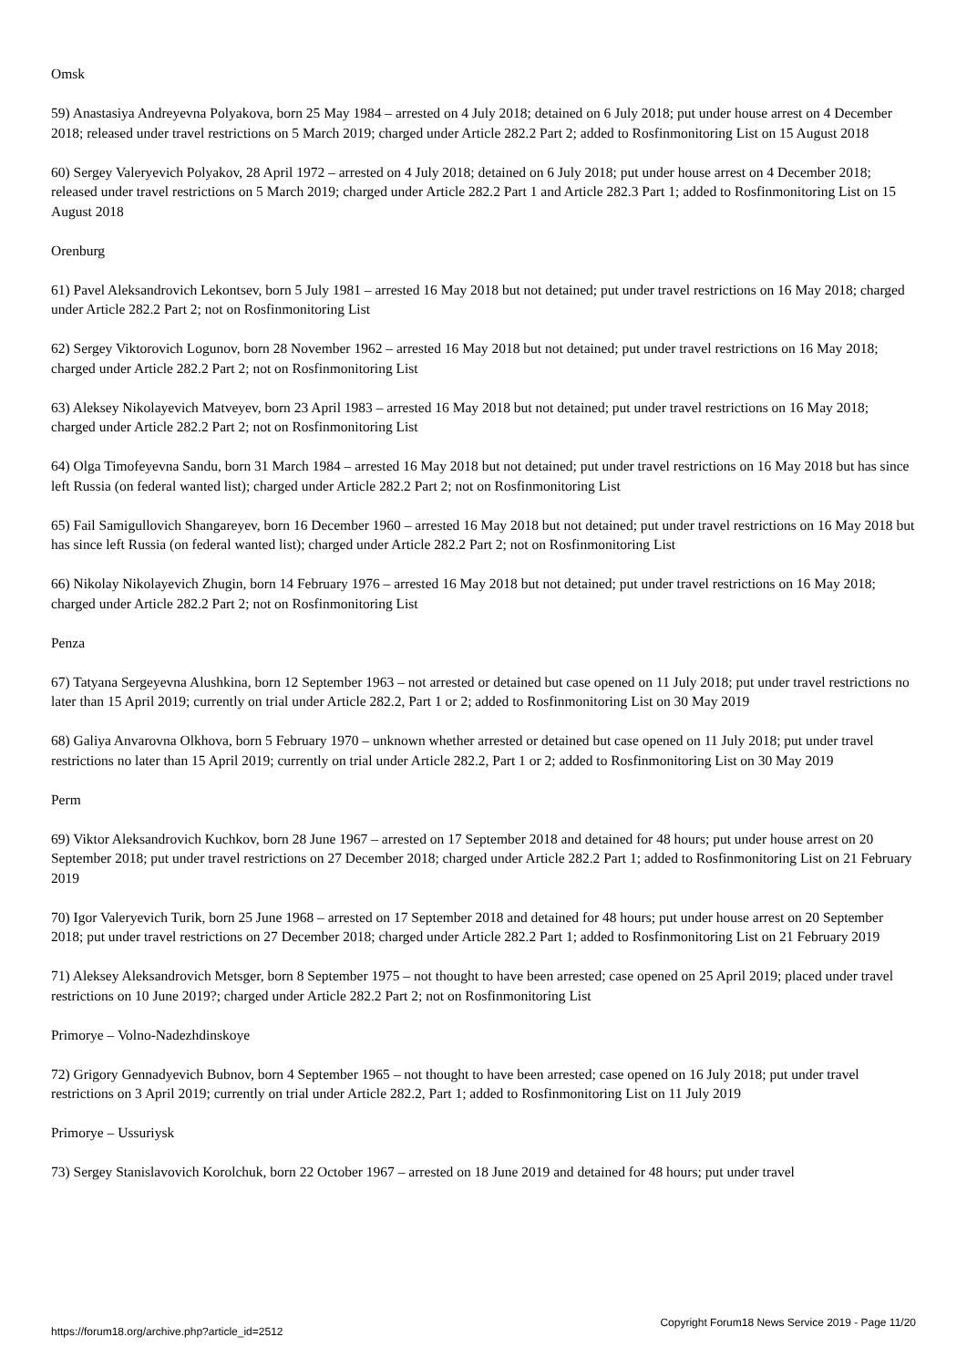Omsk
59) Anastasiya Andreyevna Polyakova, born 25 May 1984 – arrested on 4 July 2018; detained on 6 July 2018; put under house arrest on 4 December 2018; released under travel restrictions on 5 March 2019; charged under Article 282.2 Part 2; added to Rosfinmonitoring List on 15 August 2018
60) Sergey Valeryevich Polyakov, 28 April 1972 – arrested on 4 July 2018; detained on 6 July 2018; put under house arrest on 4 December 2018; released under travel restrictions on 5 March 2019; charged under Article 282.2 Part 1 and Article 282.3 Part 1; added to Rosfinmonitoring List on 15 August 2018
Orenburg
61) Pavel Aleksandrovich Lekontsev, born 5 July 1981 – arrested 16 May 2018 but not detained; put under travel restrictions on 16 May 2018; charged under Article 282.2 Part 2; not on Rosfinmonitoring List
62) Sergey Viktorovich Logunov, born 28 November 1962 – arrested 16 May 2018 but not detained; put under travel restrictions on 16 May 2018; charged under Article 282.2 Part 2; not on Rosfinmonitoring List
63) Aleksey Nikolayevich Matveyev, born 23 April 1983 – arrested 16 May 2018 but not detained; put under travel restrictions on 16 May 2018; charged under Article 282.2 Part 2; not on Rosfinmonitoring List
64) Olga Timofeyevna Sandu, born 31 March 1984 – arrested 16 May 2018 but not detained; put under travel restrictions on 16 May 2018 but has since left Russia (on federal wanted list); charged under Article 282.2 Part 2; not on Rosfinmonitoring List
65) Fail Samigullovich Shangareyev, born 16 December 1960 – arrested 16 May 2018 but not detained; put under travel restrictions on 16 May 2018 but has since left Russia (on federal wanted list); charged under Article 282.2 Part 2; not on Rosfinmonitoring List
66) Nikolay Nikolayevich Zhugin, born 14 February 1976 – arrested 16 May 2018 but not detained; put under travel restrictions on 16 May 2018; charged under Article 282.2 Part 2; not on Rosfinmonitoring List
Penza
67) Tatyana Sergeyevna Alushkina, born 12 September 1963 – not arrested or detained but case opened on 11 July 2018; put under travel restrictions no later than 15 April 2019; currently on trial under Article 282.2, Part 1 or 2; added to Rosfinmonitoring List on 30 May 2019
68) Galiya Anvarovna Olkhova, born 5 February 1970 – unknown whether arrested or detained but case opened on 11 July 2018; put under travel restrictions no later than 15 April 2019; currently on trial under Article 282.2, Part 1 or 2; added to Rosfinmonitoring List on 30 May 2019
Perm
69) Viktor Aleksandrovich Kuchkov, born 28 June 1967 – arrested on 17 September 2018 and detained for 48 hours; put under house arrest on 20 September 2018; put under travel restrictions on 27 December 2018; charged under Article 282.2 Part 1; added to Rosfinmonitoring List on 21 February 2019
70) Igor Valeryevich Turik, born 25 June 1968 – arrested on 17 September 2018 and detained for 48 hours; put under house arrest on 20 September 2018; put under travel restrictions on 27 December 2018; charged under Article 282.2 Part 1; added to Rosfinmonitoring List on 21 February 2019
71) Aleksey Aleksandrovich Metsger, born 8 September 1975 – not thought to have been arrested; case opened on 25 April 2019; placed under travel restrictions on 10 June 2019?; charged under Article 282.2 Part 2; not on Rosfinmonitoring List
Primorye – Volno-Nadezhdinskoye
72) Grigory Gennadyevich Bubnov, born 4 September 1965 – not thought to have been arrested; case opened on 16 July 2018; put under travel restrictions on 3 April 2019; currently on trial under Article 282.2, Part 1; added to Rosfinmonitoring List on 11 July 2019
Primorye – Ussuriysk
73) Sergey Stanislavovich Korolchuk, born 22 October 1967 – arrested on 18 June 2019 and detained for 48 hours; put under travel
https://forum18.org/archive.php?article_id=2512 Copyright Forum18 News Service 2019 - Page 11/20